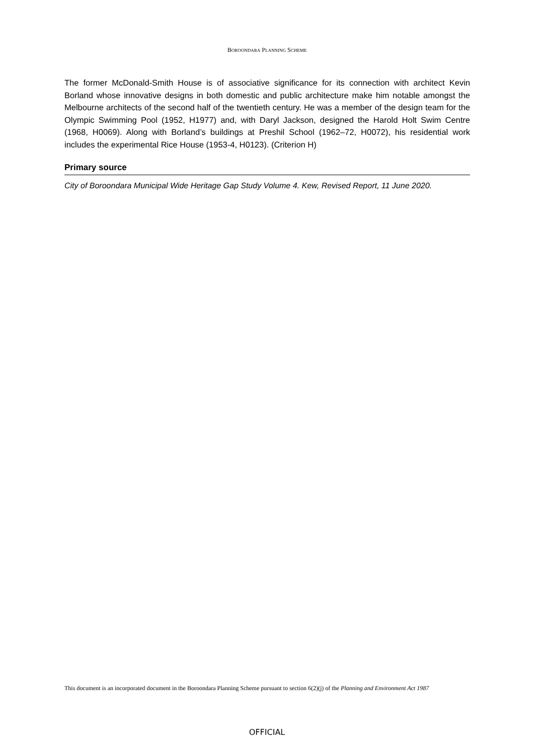BOROONDARA PLANNING SCHEME
The former McDonald-Smith House is of associative significance for its connection with architect Kevin Borland whose innovative designs in both domestic and public architecture make him notable amongst the Melbourne architects of the second half of the twentieth century. He was a member of the design team for the Olympic Swimming Pool (1952, H1977) and, with Daryl Jackson, designed the Harold Holt Swim Centre (1968, H0069). Along with Borland’s buildings at Preshil School (1962–72, H0072), his residential work includes the experimental Rice House (1953-4, H0123). (Criterion H)
Primary source
City of Boroondara Municipal Wide Heritage Gap Study Volume 4. Kew, Revised Report, 11 June 2020.
This document is an incorporated document in the Boroondara Planning Scheme pursuant to section 6(2)(j) of the Planning and Environment Act 1987
OFFICIAL